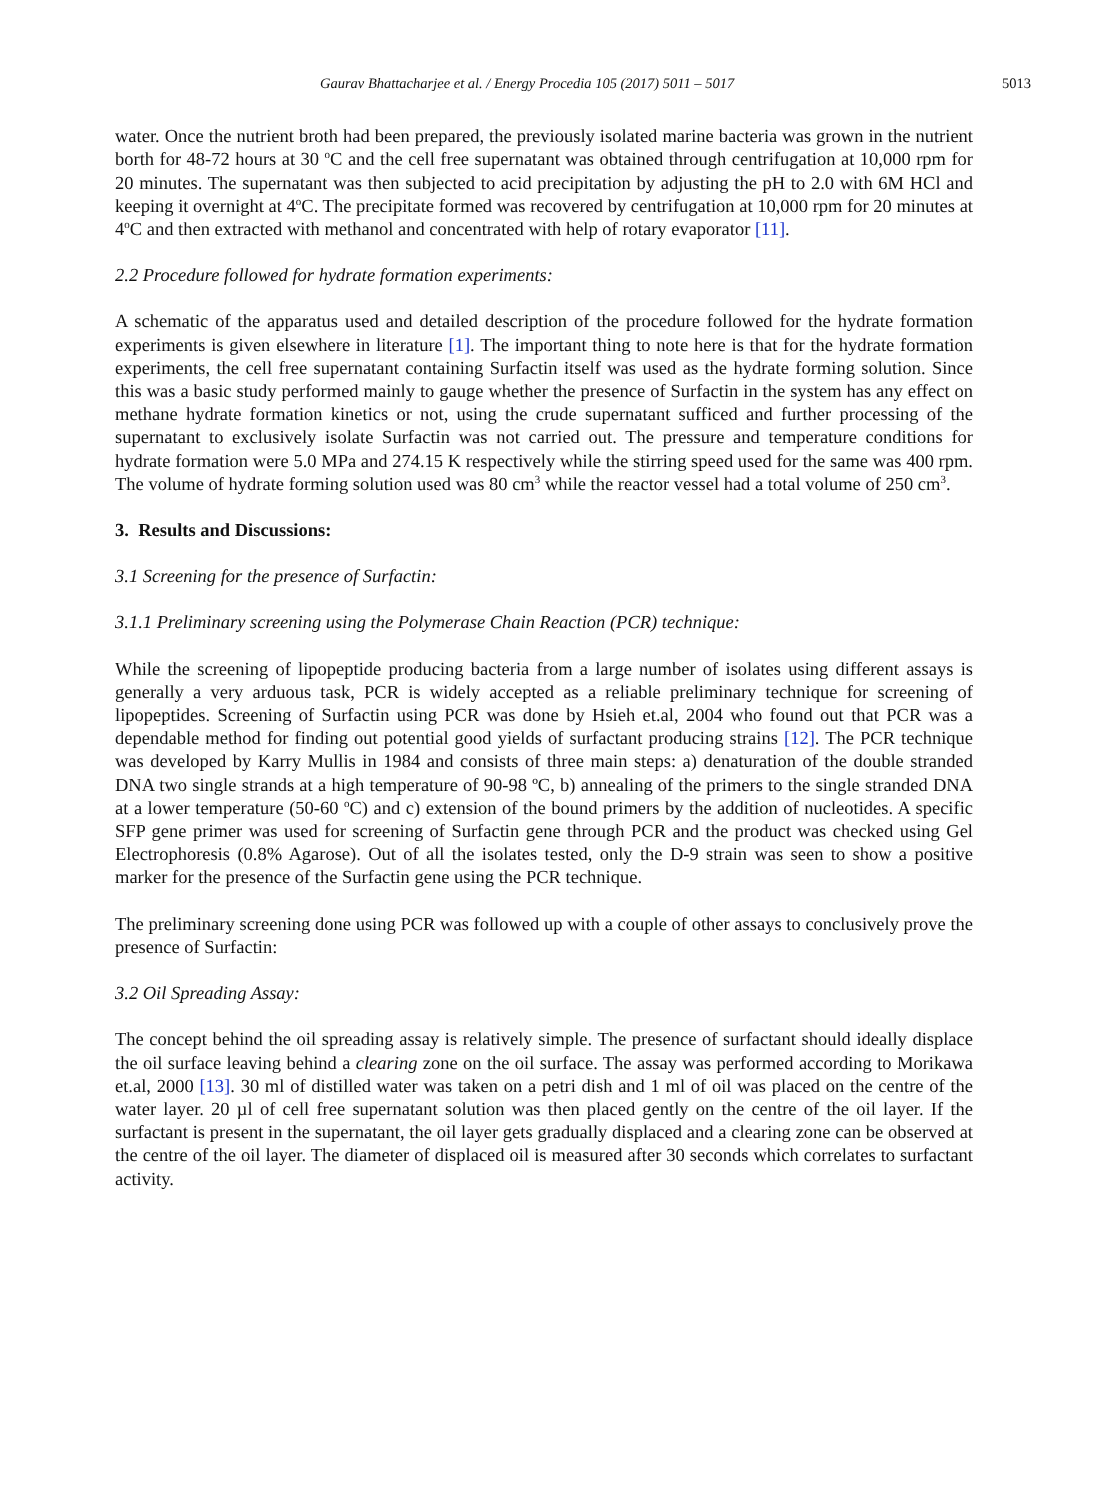Gaurav Bhattacharjee et al. / Energy Procedia 105 (2017) 5011 – 5017 5013
water. Once the nutrient broth had been prepared, the previously isolated marine bacteria was grown in the nutrient borth for 48-72 hours at 30 <sup>o</sup>C and the cell free supernatant was obtained through centrifugation at 10,000 rpm for 20 minutes. The supernatant was then subjected to acid precipitation by adjusting the pH to 2.0 with 6M HCl and keeping it overnight at 4<sup>o</sup>C. The precipitate formed was recovered by centrifugation at 10,000 rpm for 20 minutes at 4<sup>o</sup>C and then extracted with methanol and concentrated with help of rotary evaporator [11].
2.2 Procedure followed for hydrate formation experiments:
A schematic of the apparatus used and detailed description of the procedure followed for the hydrate formation experiments is given elsewhere in literature [1]. The important thing to note here is that for the hydrate formation experiments, the cell free supernatant containing Surfactin itself was used as the hydrate forming solution. Since this was a basic study performed mainly to gauge whether the presence of Surfactin in the system has any effect on methane hydrate formation kinetics or not, using the crude supernatant sufficed and further processing of the supernatant to exclusively isolate Surfactin was not carried out. The pressure and temperature conditions for hydrate formation were 5.0 MPa and 274.15 K respectively while the stirring speed used for the same was 400 rpm. The volume of hydrate forming solution used was 80 cm<sup>3</sup> while the reactor vessel had a total volume of 250 cm<sup>3</sup>.
3. Results and Discussions:
3.1 Screening for the presence of Surfactin:
3.1.1 Preliminary screening using the Polymerase Chain Reaction (PCR) technique:
While the screening of lipopeptide producing bacteria from a large number of isolates using different assays is generally a very arduous task, PCR is widely accepted as a reliable preliminary technique for screening of lipopeptides. Screening of Surfactin using PCR was done by Hsieh et.al, 2004 who found out that PCR was a dependable method for finding out potential good yields of surfactant producing strains [12]. The PCR technique was developed by Karry Mullis in 1984 and consists of three main steps: a) denaturation of the double stranded DNA two single strands at a high temperature of 90-98 ºC, b) annealing of the primers to the single stranded DNA at a lower temperature (50-60 <sup>o</sup>C) and c) extension of the bound primers by the addition of nucleotides. A specific SFP gene primer was used for screening of Surfactin gene through PCR and the product was checked using Gel Electrophoresis (0.8% Agarose). Out of all the isolates tested, only the D-9 strain was seen to show a positive marker for the presence of the Surfactin gene using the PCR technique.
The preliminary screening done using PCR was followed up with a couple of other assays to conclusively prove the presence of Surfactin:
3.2 Oil Spreading Assay:
The concept behind the oil spreading assay is relatively simple. The presence of surfactant should ideally displace the oil surface leaving behind a clearing zone on the oil surface. The assay was performed according to Morikawa et.al, 2000 [13]. 30 ml of distilled water was taken on a petri dish and 1 ml of oil was placed on the centre of the water layer. 20 µl of cell free supernatant solution was then placed gently on the centre of the oil layer. If the surfactant is present in the supernatant, the oil layer gets gradually displaced and a clearing zone can be observed at the centre of the oil layer. The diameter of displaced oil is measured after 30 seconds which correlates to surfactant activity.